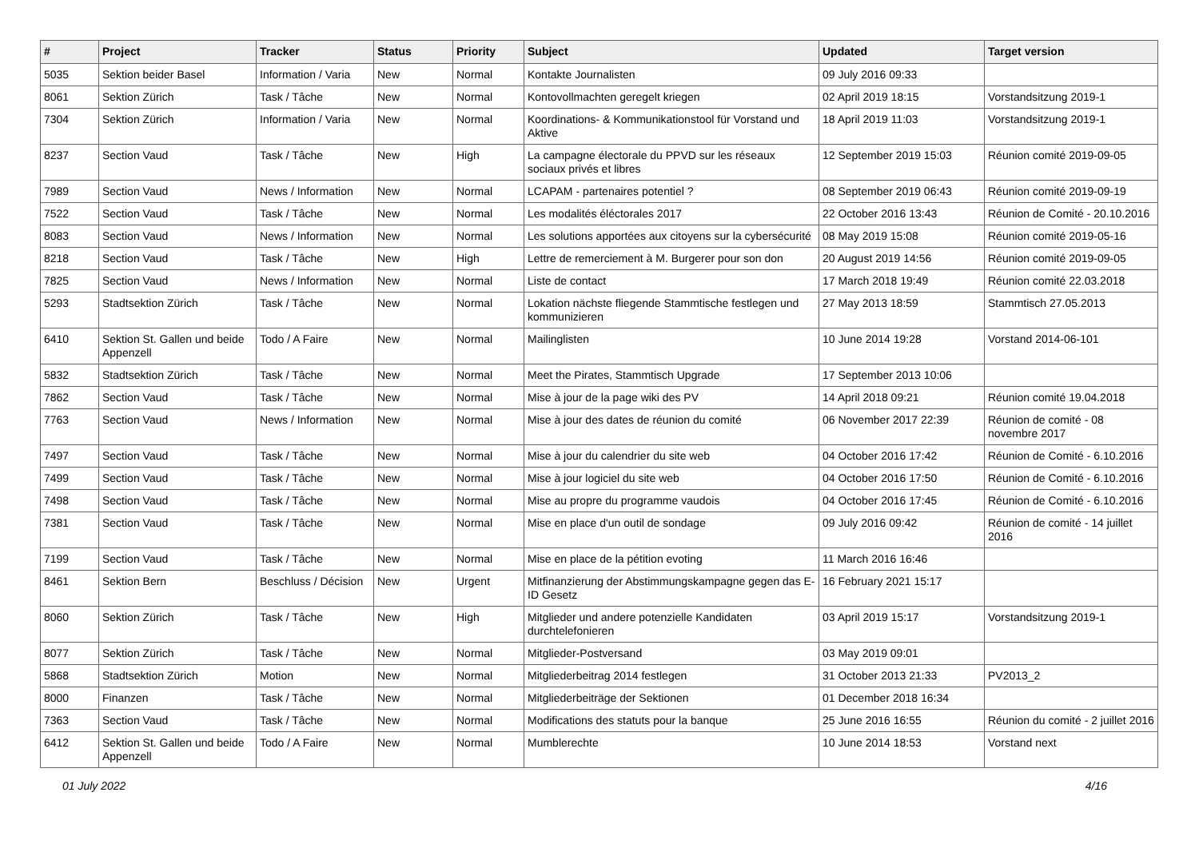| # | Project | Tracker | Status | Priority | Subject | Updated | Target version |
| --- | --- | --- | --- | --- | --- | --- | --- |
| 5035 | Sektion beider Basel | Information / Varia | New | Normal | Kontakte Journalisten | 09 July 2016 09:33 | |
| 8061 | Sektion Zürich | Task / Tâche | New | Normal | Kontovollmachten geregelt kriegen | 02 April 2019 18:15 | Vorstandsitzung 2019-1 |
| 7304 | Sektion Zürich | Information / Varia | New | Normal | Koordinations- & Kommunikationstool für Vorstand und Aktive | 18 April 2019 11:03 | Vorstandsitzung 2019-1 |
| 8237 | Section Vaud | Task / Tâche | New | High | La campagne électorale du PPVD sur les réseaux sociaux privés et libres | 12 September 2019 15:03 | Réunion comité 2019-09-05 |
| 7989 | Section Vaud | News / Information | New | Normal | LCAPAM - partenaires potentiel ? | 08 September 2019 06:43 | Réunion comité 2019-09-19 |
| 7522 | Section Vaud | Task / Tâche | New | Normal | Les modalités éléctorales 2017 | 22 October 2016 13:43 | Réunion de Comité - 20.10.2016 |
| 8083 | Section Vaud | News / Information | New | Normal | Les solutions apportées aux citoyens sur la cybersécurité | 08 May 2019 15:08 | Réunion comité 2019-05-16 |
| 8218 | Section Vaud | Task / Tâche | New | High | Lettre de remerciement à M. Burgerer pour son don | 20 August 2019 14:56 | Réunion comité 2019-09-05 |
| 7825 | Section Vaud | News / Information | New | Normal | Liste de contact | 17 March 2018 19:49 | Réunion comité 22.03.2018 |
| 5293 | Stadtsektion Zürich | Task / Tâche | New | Normal | Lokation nächste fliegende Stammtische festlegen und kommunizieren | 27 May 2013 18:59 | Stammtisch 27.05.2013 |
| 6410 | Sektion St. Gallen und beide Appenzell | Todo / A Faire | New | Normal | Mailinglisten | 10 June 2014 19:28 | Vorstand 2014-06-101 |
| 5832 | Stadtsektion Zürich | Task / Tâche | New | Normal | Meet the Pirates, Stammtisch Upgrade | 17 September 2013 10:06 | |
| 7862 | Section Vaud | Task / Tâche | New | Normal | Mise à jour de la page wiki des PV | 14 April 2018 09:21 | Réunion comité 19.04.2018 |
| 7763 | Section Vaud | News / Information | New | Normal | Mise à jour des dates de réunion du comité | 06 November 2017 22:39 | Réunion de comité - 08 novembre 2017 |
| 7497 | Section Vaud | Task / Tâche | New | Normal | Mise à jour du calendrier du site web | 04 October 2016 17:42 | Réunion de Comité - 6.10.2016 |
| 7499 | Section Vaud | Task / Tâche | New | Normal | Mise à jour logiciel du site web | 04 October 2016 17:50 | Réunion de Comité - 6.10.2016 |
| 7498 | Section Vaud | Task / Tâche | New | Normal | Mise au propre du programme vaudois | 04 October 2016 17:45 | Réunion de Comité - 6.10.2016 |
| 7381 | Section Vaud | Task / Tâche | New | Normal | Mise en place d'un outil de sondage | 09 July 2016 09:42 | Réunion de comité - 14 juillet 2016 |
| 7199 | Section Vaud | Task / Tâche | New | Normal | Mise en place de la pétition evoting | 11 March 2016 16:46 | |
| 8461 | Sektion Bern | Beschluss / Décision | New | Urgent | Mitfinanzierung der Abstimmungskampagne gegen das E-ID Gesetz | 16 February 2021 15:17 | |
| 8060 | Sektion Zürich | Task / Tâche | New | High | Mitglieder und andere potenzielle Kandidaten durchtelefonieren | 03 April 2019 15:17 | Vorstandsitzung 2019-1 |
| 8077 | Sektion Zürich | Task / Tâche | New | Normal | Mitglieder-Postversand | 03 May 2019 09:01 | |
| 5868 | Stadtsektion Zürich | Motion | New | Normal | Mitgliederbeitrag 2014 festlegen | 31 October 2013 21:33 | PV2013_2 |
| 8000 | Finanzen | Task / Tâche | New | Normal | Mitgliederbeiträge der Sektionen | 01 December 2018 16:34 | |
| 7363 | Section Vaud | Task / Tâche | New | Normal | Modifications des statuts pour la banque | 25 June 2016 16:55 | Réunion du comité - 2 juillet 2016 |
| 6412 | Sektion St. Gallen und beide Appenzell | Todo / A Faire | New | Normal | Mumblerechte | 10 June 2014 18:53 | Vorstand next |
01 July 2022 4/16